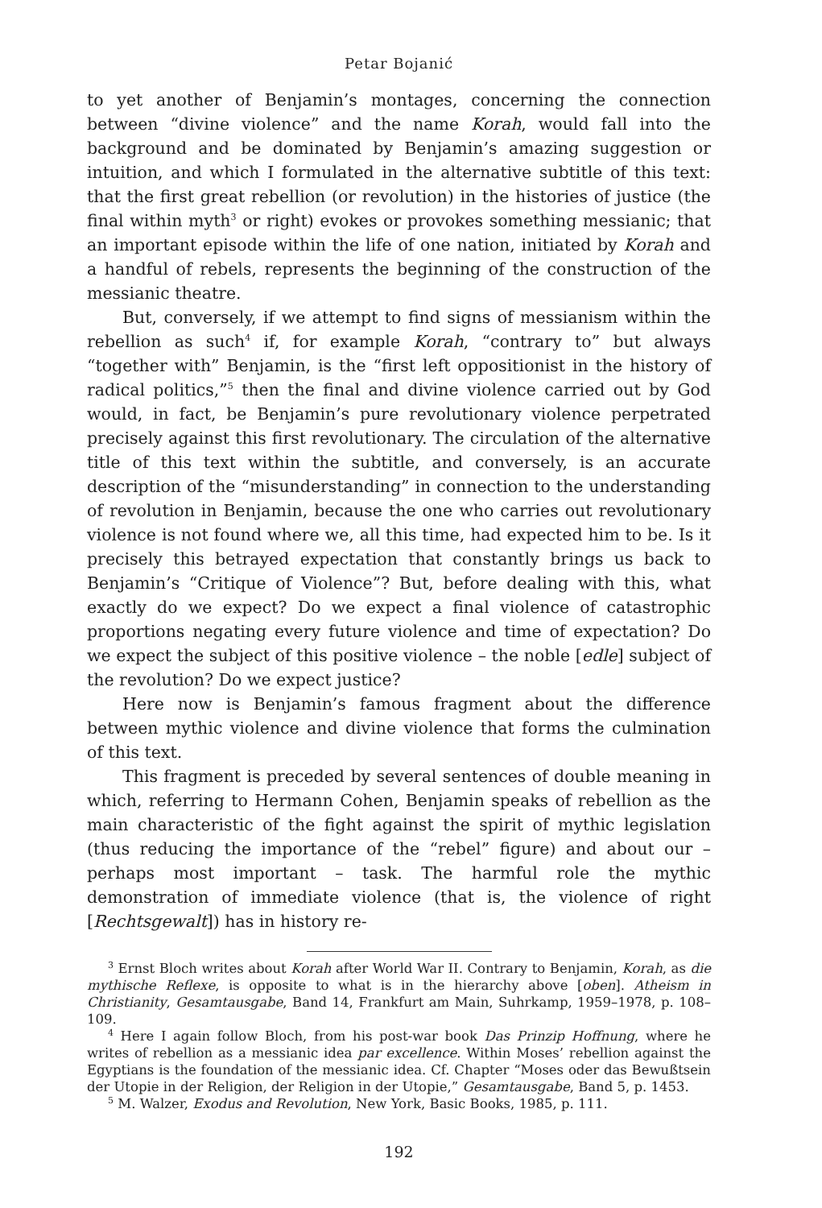Petar Bojanić
to yet another of Benjamin’s montages, concerning the connection between “divine violence” and the name Korah, would fall into the background and be dominated by Benjamin’s amazing suggestion or intuition, and which I formulated in the alternative subtitle of this text: that the first great rebellion (or revolution) in the histories of justice (the final within myth<sup>3</sup> or right) evokes or provokes something messianic; that an important episode within the life of one nation, initiated by Korah and a handful of rebels, represents the beginning of the construction of the messianic theatre.
But, conversely, if we attempt to find signs of messianism within the rebellion as such<sup>4</sup> if, for example Korah, “contrary to” but always “together with” Benjamin, is the “first left oppositionist in the history of radical politics,”<sup>5</sup> then the final and divine violence carried out by God would, in fact, be Benjamin’s pure revolutionary violence perpetrated precisely against this first revolutionary. The circulation of the alternative title of this text within the subtitle, and conversely, is an accurate description of the “misunderstanding” in connection to the understanding of revolution in Benjamin, because the one who carries out revolutionary violence is not found where we, all this time, had expected him to be. Is it precisely this betrayed expectation that constantly brings us back to Benjamin’s “Critique of Violence”? But, before dealing with this, what exactly do we expect? Do we expect a final violence of catastrophic proportions negating every future violence and time of expectation? Do we expect the subject of this positive violence – the noble [edle] subject of the revolution? Do we expect justice?
Here now is Benjamin’s famous fragment about the difference between mythic violence and divine violence that forms the culmination of this text.
This fragment is preceded by several sentences of double meaning in which, referring to Hermann Cohen, Benjamin speaks of rebellion as the main characteristic of the fight against the spirit of mythic legislation (thus reducing the importance of the “rebel” figure) and about our – perhaps most important – task. The harmful role the mythic demonstration of immediate violence (that is, the violence of right [Rechtsgewalt]) has in history re-
<sup>3</sup> Ernst Bloch writes about Korah after World War II. Contrary to Benjamin, Korah, as die mythische Reflexe, is opposite to what is in the hierarchy above [oben]. Atheism in Christianity, Gesamtausgabe, Band 14, Frankfurt am Main, Suhrkamp, 1959–1978, p. 108–109.
<sup>4</sup> Here I again follow Bloch, from his post-war book Das Prinzip Hoffnung, where he writes of rebellion as a messianic idea par excellence. Within Moses’ rebellion against the Egyptians is the foundation of the messianic idea. Cf. Chapter “Moses oder das Bewußtsein der Utopie in der Religion, der Religion in der Utopie,” Gesamtausgabe, Band 5, p. 1453.
<sup>5</sup> M. Walzer, Exodus and Revolution, New York, Basic Books, 1985, p. 111.
192